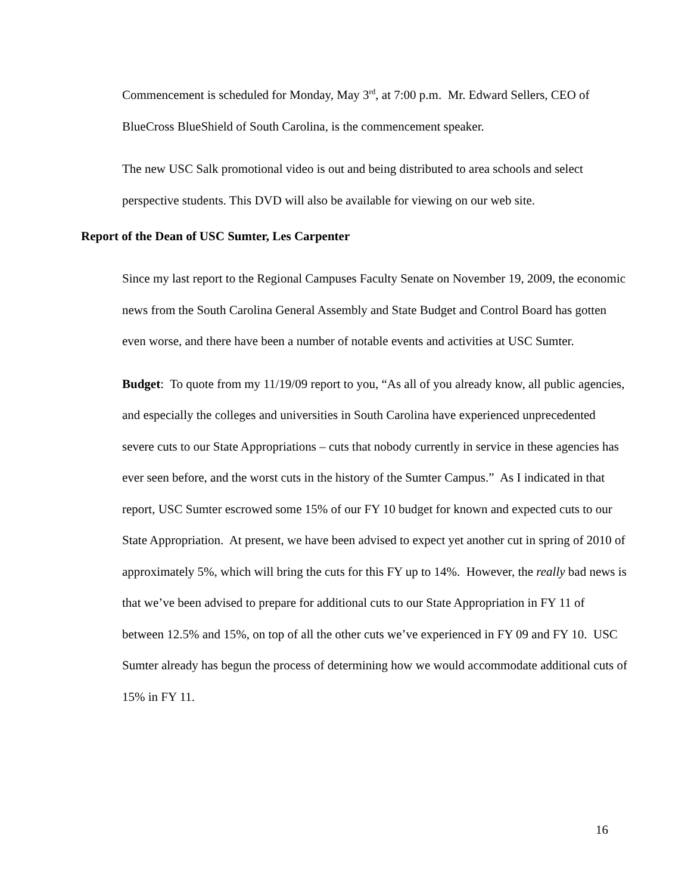Commencement is scheduled for Monday, May 3<sup>rd</sup>, at 7:00 p.m. Mr. Edward Sellers, CEO of BlueCross BlueShield of South Carolina, is the commencement speaker.
The new USC Salk promotional video is out and being distributed to area schools and select perspective students. This DVD will also be available for viewing on our web site.
Report of the Dean of USC Sumter, Les Carpenter
Since my last report to the Regional Campuses Faculty Senate on November 19, 2009, the economic news from the South Carolina General Assembly and State Budget and Control Board has gotten even worse, and there have been a number of notable events and activities at USC Sumter.
Budget: To quote from my 11/19/09 report to you, “As all of you already know, all public agencies, and especially the colleges and universities in South Carolina have experienced unprecedented severe cuts to our State Appropriations – cuts that nobody currently in service in these agencies has ever seen before, and the worst cuts in the history of the Sumter Campus.” As I indicated in that report, USC Sumter escrowed some 15% of our FY 10 budget for known and expected cuts to our State Appropriation. At present, we have been advised to expect yet another cut in spring of 2010 of approximately 5%, which will bring the cuts for this FY up to 14%. However, the really bad news is that we’ve been advised to prepare for additional cuts to our State Appropriation in FY 11 of between 12.5% and 15%, on top of all the other cuts we’ve experienced in FY 09 and FY 10. USC Sumter already has begun the process of determining how we would accommodate additional cuts of 15% in FY 11.
16